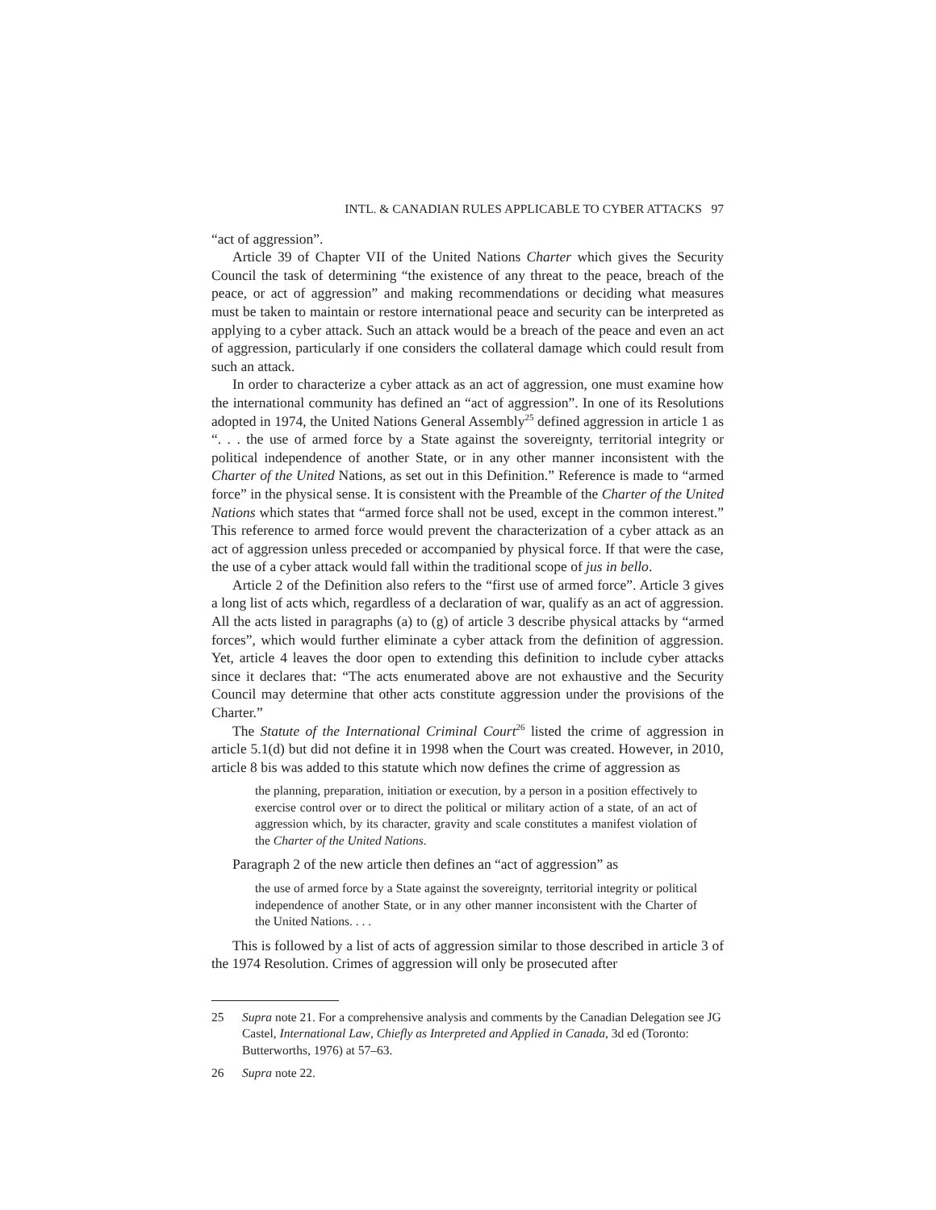INTL. & CANADIAN RULES APPLICABLE TO CYBER ATTACKS 97
“act of aggression”.
Article 39 of Chapter VII of the United Nations Charter which gives the Security Council the task of determining “the existence of any threat to the peace, breach of the peace, or act of aggression” and making recommendations or deciding what measures must be taken to maintain or restore international peace and security can be interpreted as applying to a cyber attack. Such an attack would be a breach of the peace and even an act of aggression, particularly if one considers the collateral damage which could result from such an attack.
In order to characterize a cyber attack as an act of aggression, one must examine how the international community has defined an “act of aggression”. In one of its Resolutions adopted in 1974, the United Nations General Assembly<sup>25</sup> defined aggression in article 1 as “. . . the use of armed force by a State against the sovereignty, territorial integrity or political independence of another State, or in any other manner inconsistent with the Charter of the United Nations, as set out in this Definition.” Reference is made to “armed force” in the physical sense. It is consistent with the Preamble of the Charter of the United Nations which states that “armed force shall not be used, except in the common interest.” This reference to armed force would prevent the characterization of a cyber attack as an act of aggression unless preceded or accompanied by physical force. If that were the case, the use of a cyber attack would fall within the traditional scope of jus in bello.
Article 2 of the Definition also refers to the “first use of armed force”. Article 3 gives a long list of acts which, regardless of a declaration of war, qualify as an act of aggression. All the acts listed in paragraphs (a) to (g) of article 3 describe physical attacks by “armed forces”, which would further eliminate a cyber attack from the definition of aggression. Yet, article 4 leaves the door open to extending this definition to include cyber attacks since it declares that: “The acts enumerated above are not exhaustive and the Security Council may determine that other acts constitute aggression under the provisions of the Charter.”
The Statute of the International Criminal Court<sup>26</sup> listed the crime of aggression in article 5.1(d) but did not define it in 1998 when the Court was created. However, in 2010, article 8 bis was added to this statute which now defines the crime of aggression as
the planning, preparation, initiation or execution, by a person in a position effectively to exercise control over or to direct the political or military action of a state, of an act of aggression which, by its character, gravity and scale constitutes a manifest violation of the Charter of the United Nations.
Paragraph 2 of the new article then defines an “act of aggression” as
the use of armed force by a State against the sovereignty, territorial integrity or political independence of another State, or in any other manner inconsistent with the Charter of the United Nations. . . .
This is followed by a list of acts of aggression similar to those described in article 3 of the 1974 Resolution. Crimes of aggression will only be prosecuted after
25 Supra note 21. For a comprehensive analysis and comments by the Canadian Delegation see JG Castel, International Law, Chiefly as Interpreted and Applied in Canada, 3d ed (Toronto: Butterworths, 1976) at 57–63.
26 Supra note 22.